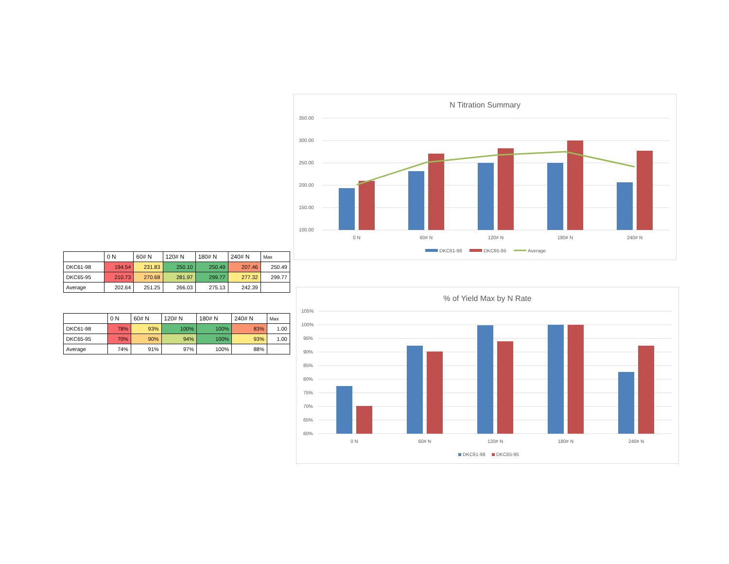| | 0 N | 60# N | 120# N | 180# N | 240# N | Max |
| --- | --- | --- | --- | --- | --- | --- |
| DKC61-98 | 194.54 | 231.83 | 250.10 | 250.49 | 207.46 | 250.49 |
| DKC65-95 | 210.73 | 270.68 | 281.97 | 299.77 | 277.32 | 299.77 |
| Average | 202.64 | 251.25 | 266.03 | 275.13 | 242.39 | |
| | 0 N | 60# N | 120# N | 180# N | 240# N | Max |
| --- | --- | --- | --- | --- | --- | --- |
| DKC61-98 | 78% | 93% | 100% | 100% | 83% | 1.00 |
| DKC65-95 | 70% | 90% | 94% | 100% | 93% | 1.00 |
| Average | 74% | 91% | 97% | 100% | 88% | |
N Titration Summary
350.00
300.00
250.00
200.00
150.00
100.00
0 N
60# N
120# N
180# N
240# N
DKC61-98
DKC65-95
Average
% of Yield Max by N Rate
105%
100%
95%
90%
85%
80%
75%
70%
65%
60%
0 N
60# N
120# N
180# N
240# N
DKC61-98
DKC65-95